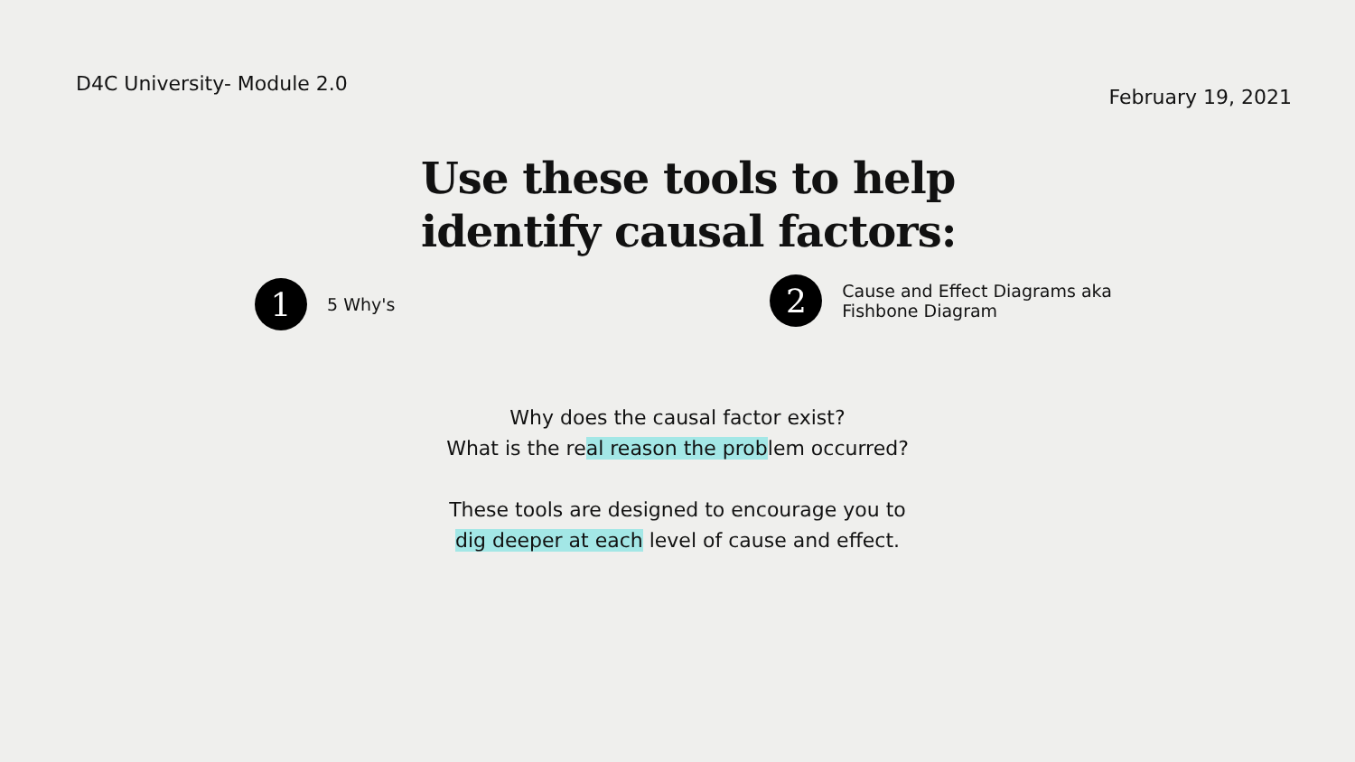D4C University- Module 2.0
February 19, 2021
Use these tools to help
identify causal factors:
1
5 Why's
2
Cause and Effect Diagrams aka
Fishbone Diagram
Why does the causal factor exist?
What is the real reason the problem occurred?
These tools are designed to encourage you to
dig deeper at each level of cause and effect.